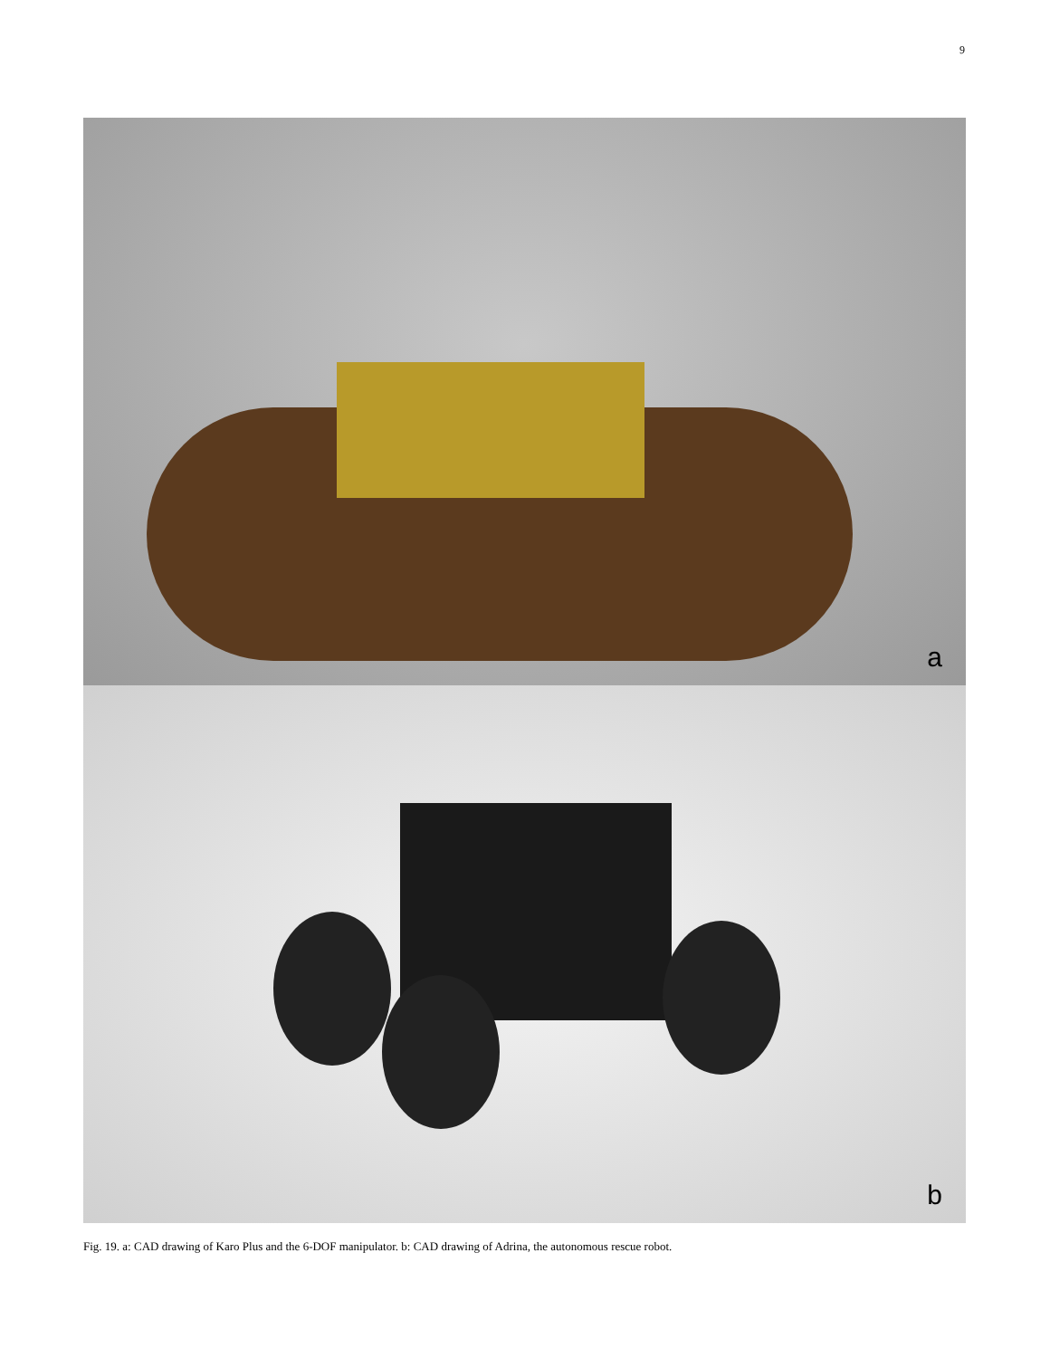9
a
b
Fig. 19. a: CAD drawing of Karo Plus and the 6-DOF manipulator. b: CAD drawing of Adrina, the autonomous rescue robot.